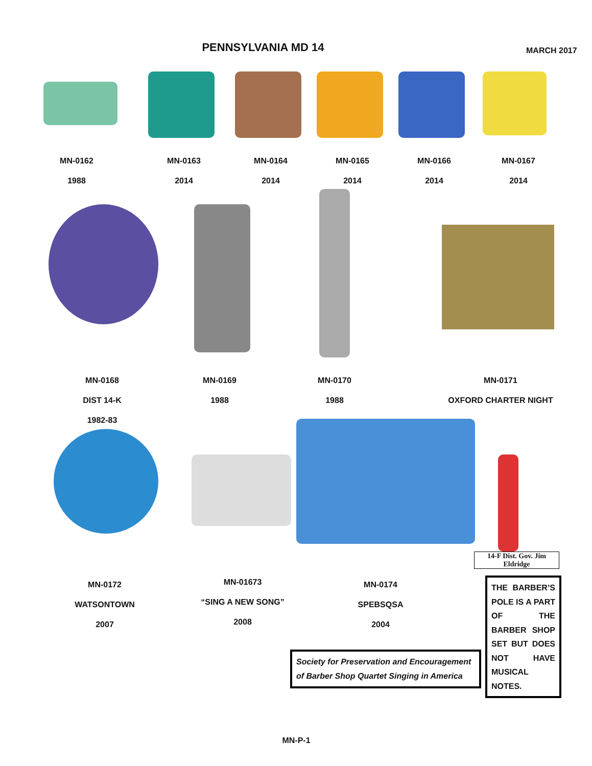PENNSYLVANIA MD 14
MARCH 2017
MN-0162
1988
MN-0163
2014
MN-0164
2014
MN-0165
2014
MN-0166
2014
MN-0167
2014
MN-0168
DIST 14-K
1982-83
MN-0169
1988
MN-0170
1988
MN-0171
OXFORD CHARTER NIGHT
14-F Dist. Gov. Jim Eldridge
MN-0172
WATSONTOWN
2007
MN-01673
“SING A NEW SONG”
2008
MN-0174
SPEBSQSA
2004
THE BARBER’S POLE IS A PART OF THE BARBER SHOP SET BUT DOES NOT HAVE MUSICAL NOTES.
Society for Preservation and Encouragement of Barber Shop Quartet Singing in America
MN-P-1